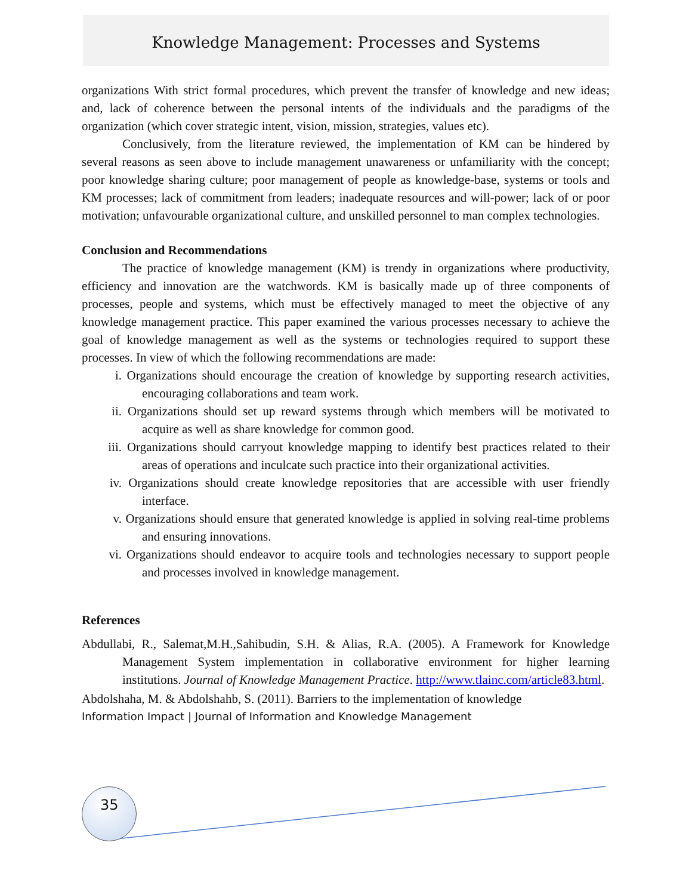Knowledge Management: Processes and Systems
organizations With strict formal procedures, which prevent the transfer of knowledge and new ideas; and, lack of coherence between the personal intents of the individuals and the paradigms of the organization (which cover strategic intent, vision, mission, strategies, values etc).
Conclusively, from the literature reviewed, the implementation of KM can be hindered by several reasons as seen above to include management unawareness or unfamiliarity with the concept; poor knowledge sharing culture; poor management of people as knowledge-base, systems or tools and KM processes; lack of commitment from leaders; inadequate resources and will-power; lack of or poor motivation; unfavourable organizational culture, and unskilled personnel to man complex technologies.
Conclusion and Recommendations
The practice of knowledge management (KM) is trendy in organizations where productivity, efficiency and innovation are the watchwords. KM is basically made up of three components of processes, people and systems, which must be effectively managed to meet the objective of any knowledge management practice. This paper examined the various processes necessary to achieve the goal of knowledge management as well as the systems or technologies required to support these processes. In view of which the following recommendations are made:
i. Organizations should encourage the creation of knowledge by supporting research activities, encouraging collaborations and team work.
ii.
Organizations should set up reward systems through which members will be motivated to acquire as well as share knowledge for common good.
iii.
Organizations should carryout knowledge mapping to identify best practices related to their areas of operations and inculcate such practice into their organizational activities.
iv.
Organizations should create knowledge repositories that are accessible with user friendly interface.
v. Organizations should ensure that generated knowledge is applied in solving real-time problems and ensuring innovations.
vi.
Organizations should endeavor to acquire tools and technologies necessary to support people and processes involved in knowledge management.
References
Abdullabi, R., Salemat,M.H.,Sahibudin, S.H. & Alias, R.A. (2005). A Framework for Knowledge Management System implementation in collaborative environment for higher learning institutions. Journal of Knowledge Management Practice. http://www.tlainc.com/article83.html.
Abdolshaha, M. & Abdolshahb, S. (2011). Barriers to the implementation of knowledge
Information Impact | Journal of Information and Knowledge Management
35